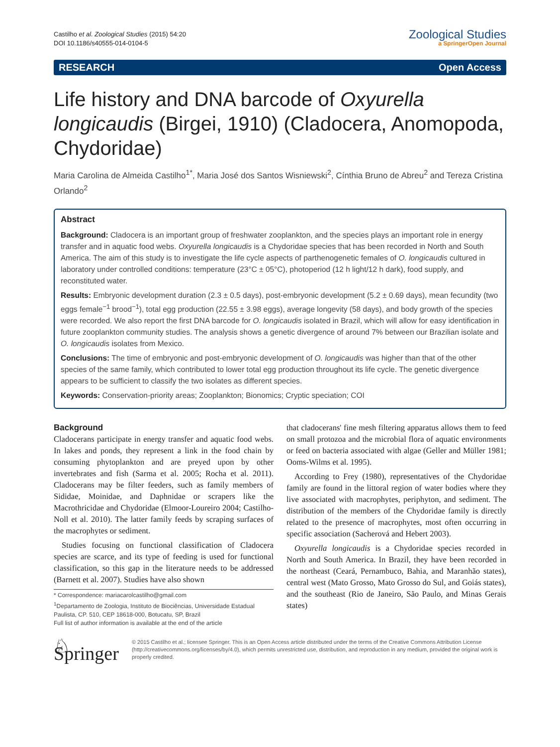Castilho et al. Zoological Studies (2015) 54:20
DOI 10.1186/s40555-014-0104-5
Zoological Studies
a SpringerOpen Journal
RESEARCH Open Access
Life history and DNA barcode of Oxyurella longicaudis (Birgei, 1910) (Cladocera, Anomopoda, Chydoridae)
Maria Carolina de Almeida Castilho<sup>1*</sup>, Maria José dos Santos Wisniewski<sup>2</sup>, Cínthia Bruno de Abreu<sup>2</sup> and Tereza Cristina Orlando<sup>2</sup>
Abstract
Background: Cladocera is an important group of freshwater zooplankton, and the species plays an important role in energy transfer and in aquatic food webs. Oxyurella longicaudis is a Chydoridae species that has been recorded in North and South America. The aim of this study is to investigate the life cycle aspects of parthenogenetic females of O. longicaudis cultured in laboratory under controlled conditions: temperature (23°C ± 05°C), photoperiod (12 h light/12 h dark), food supply, and reconstituted water.
Results: Embryonic development duration (2.3 ± 0.5 days), post-embryonic development (5.2 ± 0.69 days), mean fecundity (two eggs female<sup>−1</sup> brood<sup>−1</sup>), total egg production (22.55 ± 3.98 eggs), average longevity (58 days), and body growth of the species were recorded. We also report the first DNA barcode for O. longicaudis isolated in Brazil, which will allow for easy identification in future zooplankton community studies. The analysis shows a genetic divergence of around 7% between our Brazilian isolate and O. longicaudis isolates from Mexico.
Conclusions: The time of embryonic and post-embryonic development of O. longicaudis was higher than that of the other species of the same family, which contributed to lower total egg production throughout its life cycle. The genetic divergence appears to be sufficient to classify the two isolates as different species.
Keywords: Conservation-priority areas; Zooplankton; Bionomics; Cryptic speciation; COI
Background
Cladocerans participate in energy transfer and aquatic food webs. In lakes and ponds, they represent a link in the food chain by consuming phytoplankton and are preyed upon by other invertebrates and fish (Sarma et al. 2005; Rocha et al. 2011). Cladocerans may be filter feeders, such as family members of Sididae, Moinidae, and Daphnidae or scrapers like the Macrothricidae and Chydoridae (Elmoor-Loureiro 2004; Castilho-Noll et al. 2010). The latter family feeds by scraping surfaces of the macrophytes or sediment.
Studies focusing on functional classification of Cladocera species are scarce, and its type of feeding is used for functional classification, so this gap in the literature needs to be addressed (Barnett et al. 2007). Studies have also shown
* Correspondence: mariacarolcastilho@gmail.com
<sup>1</sup> Departamento de Zoologia, Instituto de Biociências, Universidade Estadual Paulista, CP. 510, CEP 18618-000, Botucatu, SP, Brazil
Full list of author information is available at the end of the article
that cladocerans' fine mesh filtering apparatus allows them to feed on small protozoa and the microbial flora of aquatic environments or feed on bacteria associated with algae (Geller and Müller 1981; Ooms-Wilms et al. 1995).
According to Frey (1980), representatives of the Chydoridae family are found in the littoral region of water bodies where they live associated with macrophytes, periphyton, and sediment. The distribution of the members of the Chydoridae family is directly related to the presence of macrophytes, most often occurring in specific association (Sacherová and Hebert 2003).
Oxyurella longicaudis is a Chydoridae species recorded in North and South America. In Brazil, they have been recorded in the northeast (Ceará, Pernambuco, Bahia, and Maranhão states), central west (Mato Grosso, Mato Grosso do Sul, and Goiás states), and the southeast (Rio de Janeiro, São Paulo, and Minas Gerais states)
♘ Springer
© 2015 Castilho et al.; licensee Springer. This is an Open Access article distributed under the terms of the Creative Commons Attribution License (http://creativecommons.org/licenses/by/4.0), which permits unrestricted use, distribution, and reproduction in any medium, provided the original work is properly credited.